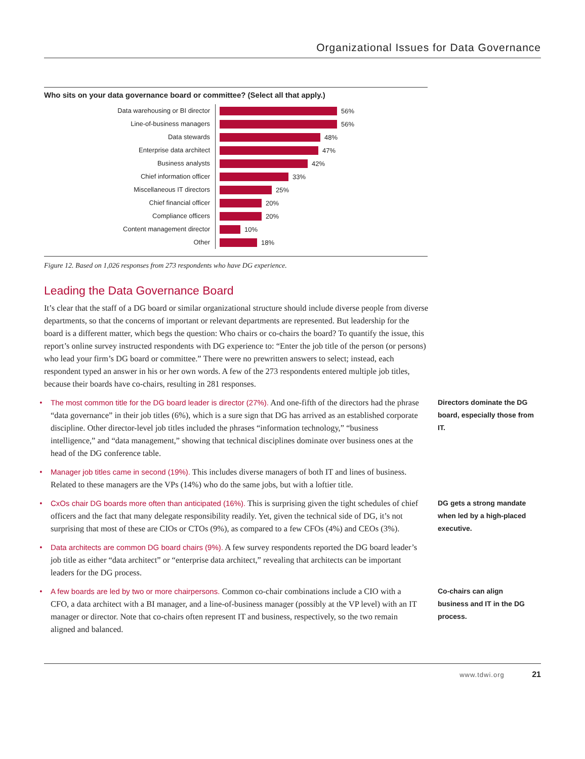Organizational Issues for Data Governance
Who sits on your data governance board or committee? (Select all that apply.)
Data warehousing or BI director
56%
Line-of-business managers
56%
Data stewards
48%
Enterprise data architect
47%
Business analysts
42%
Chief information officer
33%
Miscellaneous IT directors
25%
Chief financial officer
20%
Compliance officers
20%
Content management director
10%
Other
18%
Figure 12. Based on 1,026 responses from 273 respondents who have DG experience.
Leading the Data Governance Board
It’s clear that the staff of a DG board or similar organizational structure should include diverse people from diverse departments, so that the concerns of important or relevant departments are represented. But leadership for the board is a different matter, which begs the question: Who chairs or co-chairs the board? To quantify the issue, this report’s online survey instructed respondents with DG experience to: “Enter the job title of the person (or persons) who lead your firm’s DG board or committee.” There were no prewritten answers to select; instead, each respondent typed an answer in his or her own words. A few of the 273 respondents entered multiple job titles, because their boards have co-chairs, resulting in 281 responses.
• The most common title for the DG board leader is director (27%). And one-fifth of the directors had the phrase “data governance” in their job titles (6%), which is a sure sign that DG has arrived as an established corporate discipline. Other director-level job titles included the phrases “information technology,” “business intelligence,” and “data management,” showing that technical disciplines dominate over business ones at the head of the DG conference table.
Directors dominate the DG board, especially those from IT.
• Manager job titles came in second (19%). This includes diverse managers of both IT and lines of business. Related to these managers are the VPs (14%) who do the same jobs, but with a loftier title.
• CxOs chair DG boards more often than anticipated (16%). This is surprising given the tight schedules of chief officers and the fact that many delegate responsibility readily. Yet, given the technical side of DG, it’s not surprising that most of these are CIOs or CTOs (9%), as compared to a few CFOs (4%) and CEOs (3%).
DG gets a strong mandate when led by a high-placed executive.
• Data architects are common DG board chairs (9%). A few survey respondents reported the DG board leader’s job title as either “data architect” or “enterprise data architect,” revealing that architects can be important leaders for the DG process.
• A few boards are led by two or more chairpersons. Common co-chair combinations include a CIO with a CFO, a data architect with a BI manager, and a line-of-business manager (possibly at the VP level) with an IT manager or director. Note that co-chairs often represent IT and business, respectively, so the two remain aligned and balanced.
Co-chairs can align business and IT in the DG process.
www.tdwi.org 21